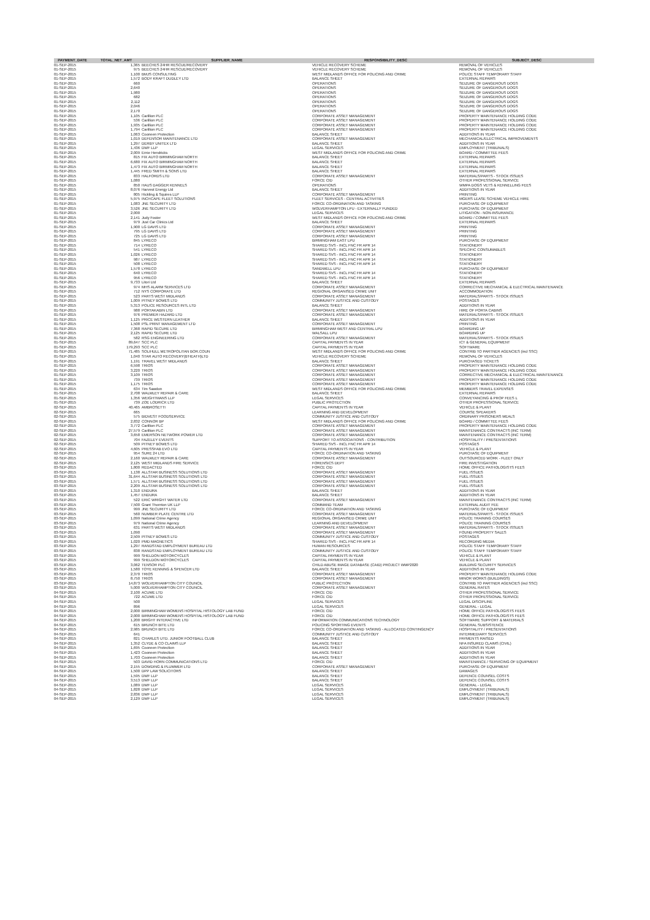| PAYMENT_DATE | TOTAL_NET_AMT | SUPPLIER_NAME | RESPONSIBILITY_DESC | SUBJECT_DESC |
| --- | --- | --- | --- | --- |
| 01-SEP-2015 | 1,365 | BEECHES 24HR RESCUE/RECOVERY | VEHICLE RECOVERY SCHEME | REMOVAL OF VEHICLES |
| 01-SEP-2015 | 975 | BEECHES 24HR RESCUE/RECOVERY | VEHICLE RECOVERY SCHEME | REMOVAL OF VEHICLES |
| 01-SEP-2015 | 1,100 | BMJS CONSULTING | WEST MIDLANDS OFFICE FOR POLICING AND CRIME | POLICE STAFF TEMPORARY STAFF |
| 01-SEP-2015 | 1,572 | BODY KRAFT DUDLEY LTD | BALANCE SHEET | EXTERNAL REPAIRS |
| 01-SEP-2015 | 660 | | OPERATIONS | SEIZURE OF DANGEROUS DOGS |
| 01-SEP-2015 | 2,640 | | OPERATIONS | SEIZURE OF DANGEROUS DOGS |
| 01-SEP-2015 | 1,980 | | OPERATIONS | SEIZURE OF DANGEROUS DOGS |
| 01-SEP-2015 | 682 | | OPERATIONS | SEIZURE OF DANGEROUS DOGS |
| 01-SEP-2015 | 2,112 | | OPERATIONS | SEIZURE OF DANGEROUS DOGS |
| 01-SEP-2015 | 2,046 | | OPERATIONS | SEIZURE OF DANGEROUS DOGS |
| 01-SEP-2015 | 2,170 | | OPERATIONS | SEIZURE OF DANGEROUS DOGS |
| 01-SEP-2015 | 1,105 | Carillion PLC | CORPORATE ASSET MANAGEMENT | PROPERTY MAINTENANCE HOLDING CODE |
| 01-SEP-2015 | 536 | Carillion PLC | CORPORATE ASSET MANAGEMENT | PROPERTY MAINTENANCE HOLDING CODE |
| 01-SEP-2015 | 1,935 | Carillion PLC | CORPORATE ASSET MANAGEMENT | PROPERTY MAINTENANCE HOLDING CODE |
| 01-SEP-2015 | 1,794 | Carillion PLC | CORPORATE ASSET MANAGEMENT | PROPERTY MAINTENANCE HOLDING CODE |
| 01-SEP-2015 | 1,063 | Cooneen Protection | BALANCE SHEET | ADDITIONS IN YEAR |
| 01-SEP-2015 | 1,019 | DEFENSOR MAINTENANCE LTD | CORPORATE ASSET MANAGEMENT | MECHANICAL/ELECTRICAL IMPROVEMENTS |
| 01-SEP-2015 | 1,297 | DERBY UNITEX LTD | BALANCE SHEET | ADDITIONS IN YEAR |
| 01-SEP-2015 | 1,436 | DWF LLP | LEGAL SERVICES | EMPLOYMENT (TRIBUNALS) |
| 01-SEP-2015 | 2,009 | Ernie Hendricks | WEST MIDLANDS OFFICE FOR POLICING AND CRIME | BOARD / COMMITTEE FEES |
| 01-SEP-2015 | 815 | FIX AUTO BIRMINGHAM NORTH | BALANCE SHEET | EXTERNAL REPAIRS |
| 01-SEP-2015 | 6,680 | FIX AUTO BIRMINGHAM NORTH | BALANCE SHEET | EXTERNAL REPAIRS |
| 01-SEP-2015 | 1,473 | FIX AUTO BIRMINGHAM NORTH | BALANCE SHEET | EXTERNAL REPAIRS |
| 01-SEP-2015 | 1,445 | FRED SMITH & SONS LTD | BALANCE SHEET | EXTERNAL REPAIRS |
| 01-SEP-2015 | 833 | HALFORDS LTD | CORPORATE ASSET MANAGEMENT | MATERIALS/PARTS - STOCK ISSUES |
| 01-SEP-2015 | 1,080 | | FORCE CID | OTHER PROFESSIONAL SERVICE |
| 01-SEP-2015 | 850 | HAUS DAGGER KENNELS | OPERATIONS | WMPA DOGS VETS & KENNELLING FEES |
| 01-SEP-2015 | 8,076 | Harvest Energy Ltd | BALANCE SHEET | ADDITIONS IN YEAR |
| 01-SEP-2015 | 805 | Hickling & Squires LLP | CORPORATE ASSET MANAGEMENT | PRINTING |
| 01-SEP-2015 | 5,975 | INCHCAPE FLEET SOLUTIONS | FLEET SERVICES - CENTRAL ACTIVITIES | MGERS LEASE SCHEME VEHICLE HIRE |
| 01-SEP-2015 | 1,083 | JNE SECURITY LTD | FORCE CO-ORDINATION AND TASKING | PURCHASE OF EQUIPMENT |
| 01-SEP-2015 | 3,526 | JNE SECURITY LTD | WOLVERHAMPTON LPU - EXTERNALLY FUNDED | PURCHASE OF EQUIPMENT |
| 01-SEP-2015 | 2,000 | | LEGAL SERVICES | LITIGATION - NON-INSURANCE |
| 01-SEP-2015 | 2,141 | Judy Foster | WEST MIDLANDS OFFICE FOR POLICING AND CRIME | BOARD / COMMITTEE FEES |
| 01-SEP-2015 | 979 | Just Car Clinics Ltd | BALANCE SHEET | EXTERNAL REPAIRS |
| 01-SEP-2015 | 1,900 | LG DAVIS LTD | CORPORATE ASSET MANAGEMENT | PRINTING |
| 01-SEP-2015 | 795 | LG DAVIS LTD | CORPORATE ASSET MANAGEMENT | PRINTING |
| 01-SEP-2015 | 725 | LG DAVIS LTD | CORPORATE ASSET MANAGEMENT | PRINTING |
| 01-SEP-2015 | 845 | LYRECO | BIRMINGHAM EAST LPU | PURCHASE OF EQUIPMENT |
| 01-SEP-2015 | 714 | LYRECO | SHARED SVS - INCL FNC FR APR 14 | STATIONERY |
| 01-SEP-2015 | 541 | LYRECO | SHARED SVS - INCL FNC FR APR 14 | SPECIFIC CONSUMABLES |
| 01-SEP-2015 | 1,026 | LYRECO | SHARED SVS - INCL FNC FR APR 14 | STATIONERY |
| 01-SEP-2015 | 987 | LYRECO | SHARED SVS - INCL FNC FR APR 14 | STATIONERY |
| 01-SEP-2015 | 508 | LYRECO | SHARED SVS - INCL FNC FR APR 14 | STATIONERY |
| 01-SEP-2015 | 1,578 | LYRECO | SANDWELL LPU | PURCHASE OF EQUIPMENT |
| 01-SEP-2015 | 640 | LYRECO | SHARED SVS - INCL FNC FR APR 14 | STATIONERY |
| 01-SEP-2015 | 956 | LYRECO | SHARED SVS - INCL FNC FR APR 14 | STATIONERY |
| 01-SEP-2015 | 9,733 | Litori Ltd | BALANCE SHEET | EXTERNAL REPAIRS |
| 01-SEP-2015 | 974 | MHS ALARM SERVICES LTD | CORPORATE ASSET MANAGEMENT | CORRECTIVE MECHANICAL & ELECTRICAL MAINTENANCE |
| 01-SEP-2015 | 712 | NYS CORPORATE LTD | REGIONAL ORGANISED CRIME UNIT | ACCOMMODATION |
| 01-SEP-2015 | 523 | PARTS WEST MIDLANDS | CORPORATE ASSET MANAGEMENT | MATERIALS/PARTS - STOCK ISSUES |
| 01-SEP-2015 | 1,009 | PITNEY BOWES LTD | COMMUNITY JUSTICE AND CUSTODY | POSTAGES |
| 01-SEP-2015 | 5,313 | POLICE RESOURCES INTL LTD | BALANCE SHEET | ADDITIONS IN YEAR |
| 01-SEP-2015 | 988 | PORTAKABIN LTD | CORPORATE ASSET MANAGEMENT | HIRE OF PORTA CABINS |
| 01-SEP-2015 | 976 | PREMIER HAZARD LTD | CORPORATE ASSET MANAGEMENT | MATERIALS/PARTS - STOCK ISSUES |
| 01-SEP-2015 | 1,125 | PRICE WESTERN LEATHER | BALANCE SHEET | ADDITIONS IN YEAR |
| 01-SEP-2015 | 1,508 | PSL PRINT MANAGEMENT LTD | CORPORATE ASSET MANAGEMENT | PRINTING |
| 01-SEP-2015 | 7,368 | RAPID SECURE LTD | BIRMINGHAM WEST AND CENTRAL LPU | BOARDING UP |
| 01-SEP-2015 | 2,125 | RAPID SECURE LTD | WALSALL LPU | BOARDING UP |
| 01-SEP-2015 | 582 | RSG ENGINEERING LTD | CORPORATE ASSET MANAGEMENT | MATERIALS/PARTS - STOCK ISSUES |
| 01-SEP-2015 | 89,647 | SCC PLC | CAPITAL PAYMENTS IN YEAR | ICT & GENERAL EQUIPMENT |
| 01-SEP-2015 | 179,293 | SCC PLC | CAPITAL PAYMENTS IN YEAR | SOFTWARE |
| 01-SEP-2015 | 71,485 | SOLIHULL METROPOLITAN BOR.COUN | WEST MIDLANDS OFFICE FOR POLICING AND CRIME | CONTRIB TO PARTNER AGENCIES (incl SSC) |
| 01-SEP-2015 | 1,040 | STAR AUTO RECOVERY(B'HEATH)LTD | VEHICLE RECOVERY SCHEME | REMOVAL OF VEHICLES |
| 01-SEP-2015 | 1,191 | TRAVEL WEST MIDLANDS | BALANCE SHEET | PURCHASED TICKETS |
| 01-SEP-2015 | 6,598 | TRIOS | CORPORATE ASSET MANAGEMENT | PROPERTY MAINTENANCE HOLDING CODE |
| 01-SEP-2015 | 3,220 | TRIOS | CORPORATE ASSET MANAGEMENT | PROPERTY MAINTENANCE HOLDING CODE |
| 01-SEP-2015 | 3,109 | TRIOS | CORPORATE ASSET MANAGEMENT | CORRECTIVE MECHANICAL & ELECTRICAL MAINTENANCE |
| 01-SEP-2015 | 739 | TRIOS | CORPORATE ASSET MANAGEMENT | PROPERTY MAINTENANCE HOLDING CODE |
| 01-SEP-2015 | 1,175 | TRIOS | CORPORATE ASSET MANAGEMENT | PROPERTY MAINTENANCE HOLDING CODE |
| 01-SEP-2015 | 634 | Tim Sawdon | WEST MIDLANDS OFFICE FOR POLICING AND CRIME | MEMBERS TRAVEL EXPENSES |
| 01-SEP-2015 | 2,708 | WALMLEY REPAIR & CARE | BALANCE SHEET | EXTERNAL REPAIRS |
| 01-SEP-2015 | 1,356 | WEIGHTMANS LLP | LEGAL SERVICES | CONVEYANCING & PROP FEES L |
| 01-SEP-2015 | 739 | ZOE LODRICK LTD | PUBLIC PROTECTION | OTHER PROFESSIONAL SERVICE |
| 02-SEP-2015 | 40,465 | AMBROSETTI | CAPITAL PAYMENTS IN YEAR | VEHICLE & PLANT |
| 02-SEP-2015 | 665 | | LEARNING AND DEVELOPMENT | COURSE SPEAKERS |
| 02-SEP-2015 | 575 | BIDVEST FOODSERVICE | COMMUNITY JUSTICE AND CUSTODY | ORDINARY PRISONERS MEALS |
| 02-SEP-2015 | 2,832 | CONNOR BP | WEST MIDLANDS OFFICE FOR POLICING AND CRIME | BOARD / COMMITTEE FEES |
| 02-SEP-2015 | 3,772 | Carillion PLC | CORPORATE ASSET MANAGEMENT | PROPERTY MAINTENANCE HOLDING CODE |
| 02-SEP-2015 | 27,579 | Carillion PLC | CORPORATE ASSET MANAGEMENT | MAINTENANCE CONTRACTS (INC TERM) |
| 02-SEP-2015 | 3,658 | EMERSON NETWORK POWER LTD | CORPORATE ASSET MANAGEMENT | MAINTENANCE CONTRACTS (INC TERM) |
| 02-SEP-2015 | 704 | FAZELEY EVENTS | SUPPORT TO ASSOCIATIONS - CONTRIBUTION | HOSPITALITY / PRESENTATIONS |
| 02-SEP-2015 | 509 | PITNEY BOWES LTD | SHARED SVS - INCL FNC FR APR 14 | POSTAGES |
| 02-SEP-2015 | 4,605 | PRESSFAB EVO LTD | CAPITAL PAYMENTS IN YEAR | VEHICLE & PLANT |
| 02-SEP-2015 | 954 | SURE 24 LTD | FORCE CO-ORDINATION AND TASKING | PURCHASE OF EQUIPMENT |
| 02-SEP-2015 | 2,160 | WALMLEY REPAIR & CARE | CORPORATE ASSET MANAGEMENT | OUTSOURCED WORK - FLEET ONLY |
| 02-SEP-2015 | 2,125 | WEST MIDLANDS FIRE SERVICE | FORENSICS DEPT | FIRE INVESTIGATION |
| 03-SEP-2015 | 1,800 | REDACTED | FORCE CID | HOME OFFICE PATHOLOGISTS FEES |
| 03-SEP-2015 | 1,138 | ALLSTAR BUSINESS SOLUTIONS LTD | CORPORATE ASSET MANAGEMENT | FUEL ISSUES |
| 03-SEP-2015 | 31,644 | ALLSTAR BUSINESS SOLUTIONS LTD | CORPORATE ASSET MANAGEMENT | FUEL ISSUES |
| 03-SEP-2015 | 1,571 | ALLSTAR BUSINESS SOLUTIONS LTD | CORPORATE ASSET MANAGEMENT | FUEL ISSUES |
| 03-SEP-2015 | 2,209 | ALLSTAR BUSINESS SOLUTIONS LTD | CORPORATE ASSET MANAGEMENT | FUEL ISSUES |
| 03-SEP-2015 | 1,310 | ENDURA | BALANCE SHEET | ADDITIONS IN YEAR |
| 03-SEP-2015 | 1,457 | ENDURA | BALANCE SHEET | ADDITIONS IN YEAR |
| 03-SEP-2015 | 522 | ERIC WRIGHT WATER LTD | CORPORATE ASSET MANAGEMENT | MAINTENANCE CONTRACTS (INC TERM) |
| 03-SEP-2015 | 7,500 | Grant Thornton UK LLP | COMMAND TEAM | EXTERNAL AUDIT FEE |
| 03-SEP-2015 | 999 | JNE SECURITY LTD | FORCE CO-ORDINATION AND TASKING | PURCHASE OF EQUIPMENT |
| 03-SEP-2015 | 560 | NUMBER PLATE CENTRE LTD | CORPORATE ASSET MANAGEMENT | MATERIALS/PARTS - STOCK ISSUES |
| 03-SEP-2015 | 1,099 | National Crime Agency | REGIONAL ORGANISED CRIME UNIT | POLICE TRAINING COURSES |
| 03-SEP-2015 | 979 | National Crime Agency | LEARNING AND DEVELOPMENT | POLICE TRAINING COURSES |
| 03-SEP-2015 | 631 | PARTS WEST MIDLANDS | CORPORATE ASSET MANAGEMENT | MATERIALS/PARTS - STOCK ISSUES |
| 03-SEP-2015 | 1,090 | | CORPORATE ASSET MANAGEMENT | FOUND PROPERTY SALES |
| 03-SEP-2015 | 2,509 | PITNEY BOWES LTD | COMMUNITY JUSTICE AND CUSTODY | POSTAGES |
| 03-SEP-2015 | 1,020 | PMD MAGNETICS | SHARED SVS - INCL FNC FR APR 14 | RECORDING MEDIA |
| 03-SEP-2015 | 1,297 | RANDSTAD EMPLOYMENT BUREAU LTD | HUMAN RESOURCES | POLICE STAFF TEMPORARY STAFF |
| 03-SEP-2015 | 838 | RANDSTAD EMPLOYMENT BUREAU LTD | COMMUNITY JUSTICE AND CUSTODY | POLICE STAFF TEMPORARY STAFF |
| 03-SEP-2015 | 999 | SHELDON MOTORCYCLES | CAPITAL PAYMENTS IN YEAR | VEHICLE & PLANT |
| 03-SEP-2015 | 999 | SHELDON MOTORCYCLES | CAPITAL PAYMENTS IN YEAR | VEHICLE & PLANT |
| 03-SEP-2015 | 3,062 | TENSOR PLC | CHILD ABUSE IMAGE DATABASE (CAID) PROJECT WMP2020 | BUILDING SECURITY SERVICES |
| 03-SEP-2015 | 1,580 | TOYE KENNING & SPENCER LTD | BALANCE SHEET | ADDITIONS IN YEAR |
| 03-SEP-2015 | 2,370 | TRIOS | CORPORATE ASSET MANAGEMENT | PROPERTY MAINTENANCE HOLDING CODE |
| 03-SEP-2015 | 8,750 | TRIOS | CORPORATE ASSET MANAGEMENT | MINOR WORKS (BUILDINGS) |
| 03-SEP-2015 | 14,873 | WOLVERHAMPTON CITY COUNCIL | PUBLIC PROTECTION | CONTRIB TO PARTNER AGENCIES (incl SSC) |
| 03-SEP-2015 | 5,000 | WOLVERHAMPTON CITY COUNCIL | CORPORATE ASSET MANAGEMENT | GENERAL RATES |
| 04-SEP-2015 | 2,100 | ACUME LTD | FORCE CID | OTHER PROFESSIONAL SERVICE |
| 04-SEP-2015 | 722 | ACUME LTD | FORCE CID | OTHER PROFESSIONAL SERVICE |
| 04-SEP-2015 | 500 | | LEGAL SERVICES | LEGAL DISCIPLINE |
| 04-SEP-2015 | 896 | | LEGAL SERVICES | GENERAL - LEGAL |
| 04-SEP-2015 | 2,000 | BIRMINGHAM WOMENS HOSPITAL HISTOLOGY LAB FUND | FORCE CID | HOME OFFICE PATHOLOGISTS FEES |
| 04-SEP-2015 | 2,000 | BIRMINGHAM WOMENS HOSPITAL HISTOLOGY LAB FUND | FORCE CID | HOME OFFICE PATHOLOGISTS FEES |
| 04-SEP-2015 | 1,200 | BRIGHT INTERACTIVE LTD | INFORMATION COMMUNICATIONS TECHNOLOGY | SOFTWARE SUPPORT & MATERIALS |
| 04-SEP-2015 | 615 | BRUNCH BITE LTD | POLICING SPORTING EVENTS | GENERAL SUBSISTENCE |
| 04-SEP-2015 | 2,985 | BRUNCH BITE LTD | FORCE CO-ORDINATION AND TASKING - ALLOCATED CONTINGENCY | HOSPITALITY / PRESENTATIONS |
| 04-SEP-2015 | 641 | | COMMUNITY JUSTICE AND CUSTODY | INTERMEDIARY SERVICES |
| 04-SEP-2015 | 821 | CHARLES UTD. JUNIOR FOOTBALL CLUB | BALANCE SHEET | PAYMENTS RAISED |
| 04-SEP-2015 | 1,352 | CLYDE & CO CLAIMS LLP | BALANCE SHEET | NFA INSURED CLAIMS (CIVIL) |
| 04-SEP-2015 | 1,695 | Cooneen Protection | BALANCE SHEET | ADDITIONS IN YEAR |
| 04-SEP-2015 | 1,423 | Cooneen Protection | BALANCE SHEET | ADDITIONS IN YEAR |
| 04-SEP-2015 | 1,703 | Cooneen Protection | BALANCE SHEET | ADDITIONS IN YEAR |
| 04-SEP-2015 | 503 | DAVID HORN COMMUNICATIONS LTD | FORCE CID | MAINTENANCE / SERVICING OF EQUIPMENT |
| 04-SEP-2015 | 2,155 | DOWDING & PLUMMER LTD | CORPORATE ASSET MANAGEMENT | PURCHASE OF EQUIPMENT |
| 04-SEP-2015 | 1,500 | DPP LAW SOLICITORS | BALANCE SHEET | DAMAGES |
| 04-SEP-2015 | 1,595 | DWF LLP | BALANCE SHEET | DEFENCE COUNSEL COSTS |
| 04-SEP-2015 | 3,513 | DWF LLP | BALANCE SHEET | DEFENCE COUNSEL COSTS |
| 04-SEP-2015 | 1,089 | DWF LLP | LEGAL SERVICES | GENERAL - LEGAL |
| 04-SEP-2015 | 1,828 | DWF LLP | LEGAL SERVICES | EMPLOYMENT (TRIBUNALS) |
| 04-SEP-2015 | 2,836 | DWF LLP | LEGAL SERVICES | EMPLOYMENT (TRIBUNALS) |
| 04-SEP-2015 | 2,129 | DWF LLP | LEGAL SERVICES | EMPLOYMENT (TRIBUNALS) |